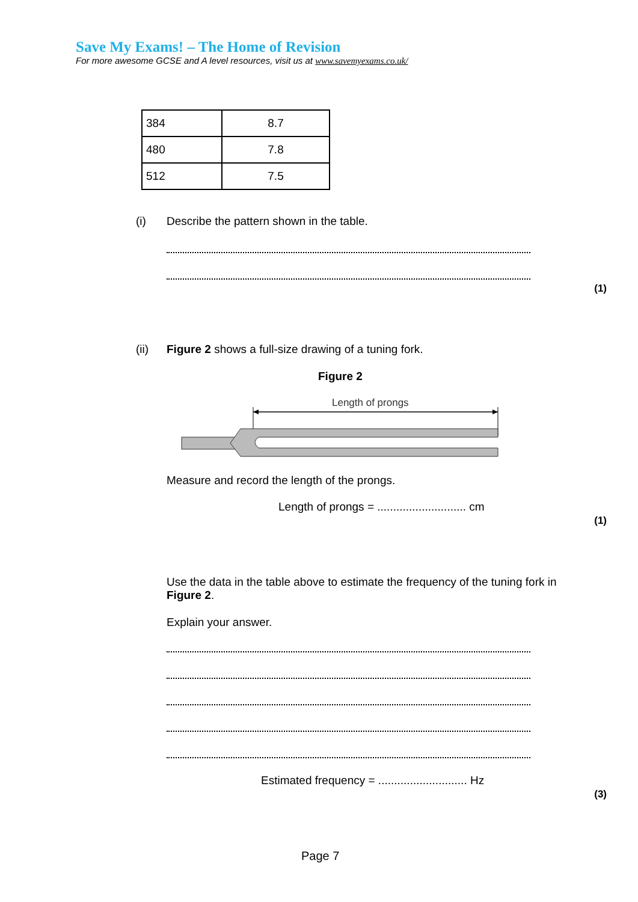Save My Exams! – The Home of Revision
For more awesome GCSE and A level resources, visit us at www.savemyexams.co.uk/
| 384 | 8.7 |
| 480 | 7.8 |
| 512 | 7.5 |
(i)
Describe the pattern shown in the table.
(1)
(ii)
Figure 2 shows a full-size drawing of a tuning fork.
Figure 2
Length of prongs
Measure and record the length of the prongs.
Length of prongs = ............................ cm
(1)
Use the data in the table above to estimate the frequency of the tuning fork in Figure 2.
Explain your answer.
Estimated frequency = ............................ Hz
(3)
Page 7